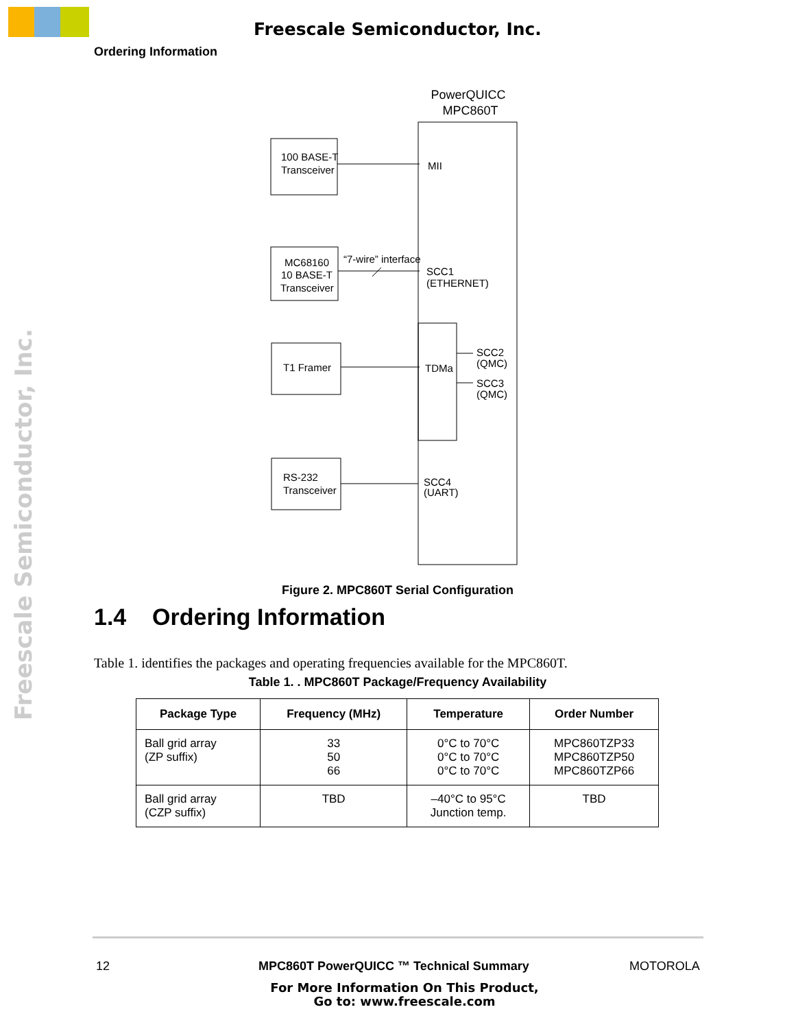Freescale Semiconductor, Inc.
Ordering Information
Freescale Semiconductor, Inc.
PowerQUICC
MPC860T
100 BASE-T
Transceiver
MC68160
10 BASE-T
Transceiver
“7-wire” interface
T1 Framer
RS-232
Transceiver
MII
SCC1
(ETHERNET)
TDMa
SCC2
(QMC)
SCC3
(QMC)
SCC4
(UART)
Figure 2. MPC860T Serial Configuration
1.4 Ordering Information
Table 1. identifies the packages and operating frequencies available for the MPC860T.
Table 1. . MPC860T Package/Frequency Availability
| Package Type | Frequency (MHz) | Temperature | Order Number |
| --- | --- | --- | --- |
| Ball grid array (ZP suffix) | 33 50 66 | 0°C to 70°C 0°C to 70°C 0°C to 70°C | MPC860TZP33 MPC860TZP50 MPC860TZP66 |
| Ball grid array (CZP suffix) | TBD | –40°C to 95°C Junction temp. | TBD |
12
MPC860T PowerQUICC ™ Technical Summary
MOTOROLA
For More Information On This Product,
Go to: www.freescale.com